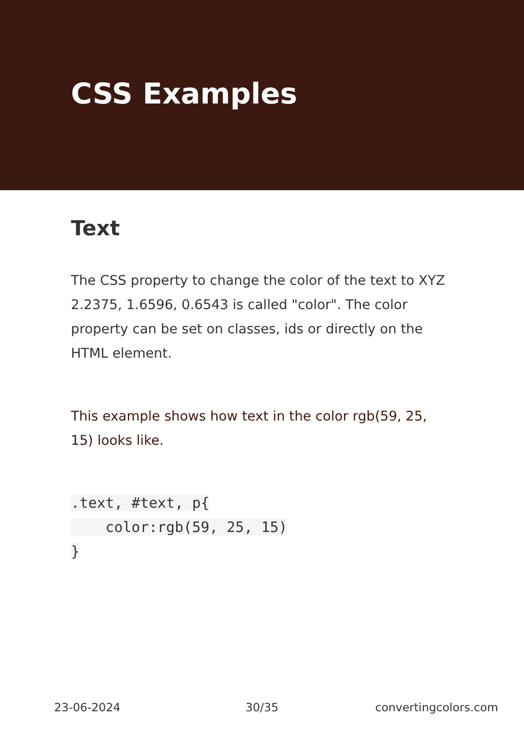CSS Examples
Text
The CSS property to change the color of the text to XYZ 2.2375, 1.6596, 0.6543 is called "color". The color property can be set on classes, ids or directly on the HTML element.
This example shows how text in the color rgb(59, 25, 15) looks like.
.text, #text, p{
    color:rgb(59, 25, 15)
}
23-06-2024 30/35 convertingcolors.com